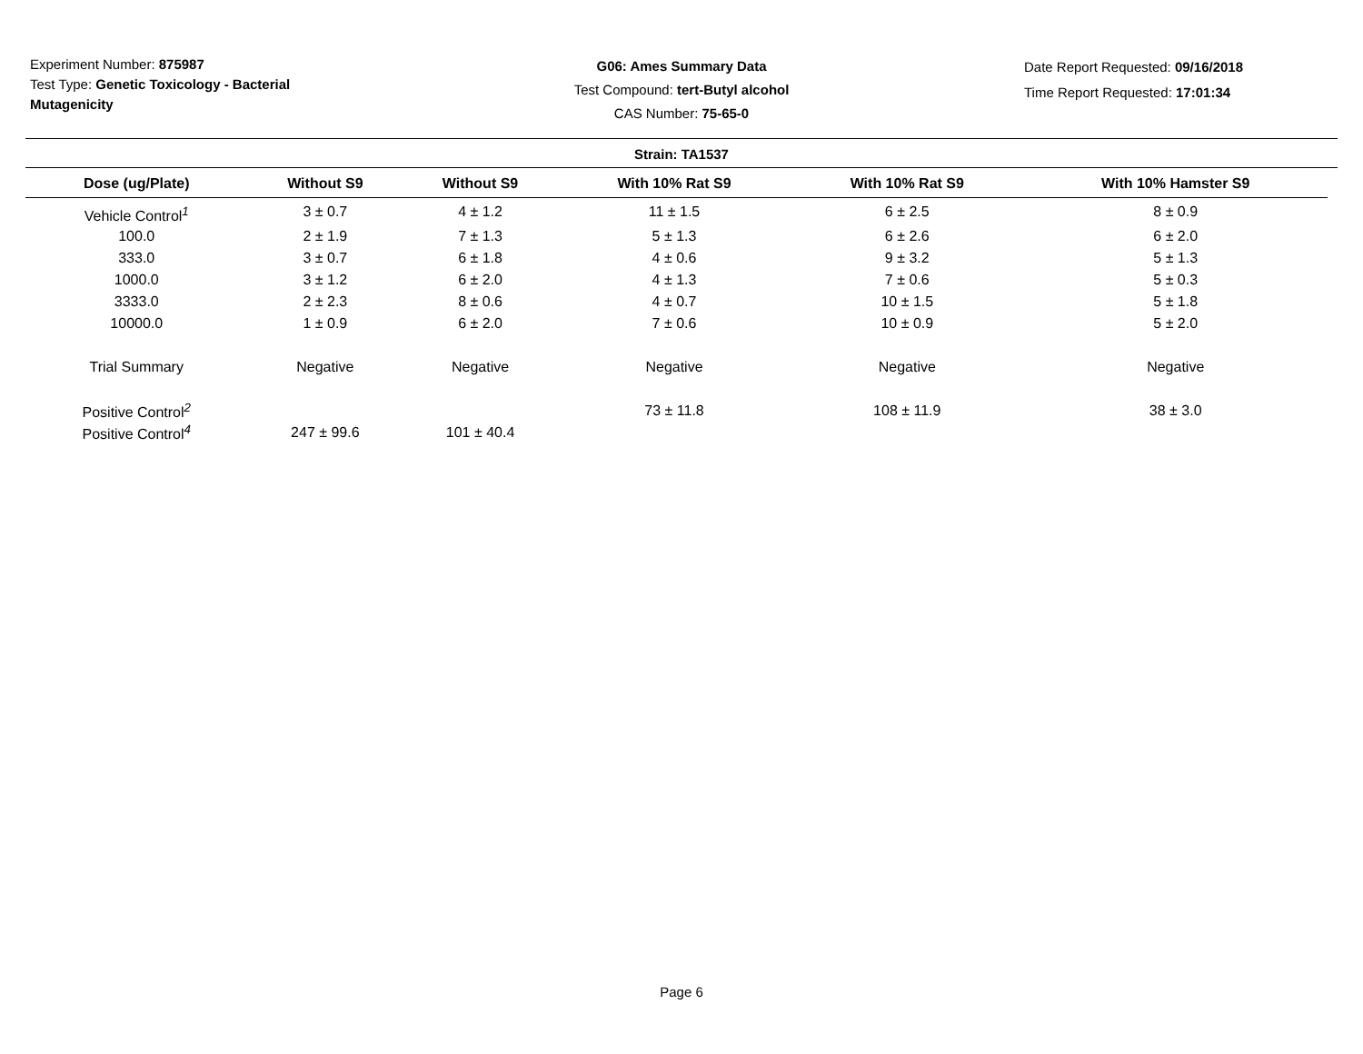Experiment Number: 875987
Test Type: Genetic Toxicology - Bacterial Mutagenicity
G06: Ames Summary Data
Test Compound: tert-Butyl alcohol
CAS Number: 75-65-0
Date Report Requested: 09/16/2018
Time Report Requested: 17:01:34
Strain: TA1537
| Dose (ug/Plate) | Without S9 | Without S9 | With 10% Rat S9 | With 10% Rat S9 | With 10% Hamster S9 |
| --- | --- | --- | --- | --- | --- |
| Vehicle Control<sup>1</sup> | 3 ± 0.7 | 4 ± 1.2 | 11 ± 1.5 | 6 ± 2.5 | 8 ± 0.9 |
| 100.0 | 2 ± 1.9 | 7 ± 1.3 | 5 ± 1.3 | 6 ± 2.6 | 6 ± 2.0 |
| 333.0 | 3 ± 0.7 | 6 ± 1.8 | 4 ± 0.6 | 9 ± 3.2 | 5 ± 1.3 |
| 1000.0 | 3 ± 1.2 | 6 ± 2.0 | 4 ± 1.3 | 7 ± 0.6 | 5 ± 0.3 |
| 3333.0 | 2 ± 2.3 | 8 ± 0.6 | 4 ± 0.7 | 10 ± 1.5 | 5 ± 1.8 |
| 10000.0 | 1 ± 0.9 | 6 ± 2.0 | 7 ± 0.6 | 10 ± 0.9 | 5 ± 2.0 |
| Trial Summary | Negative | Negative | Negative | Negative | Negative |
| Positive Control<sup>2</sup> | | | 73 ± 11.8 | 108 ± 11.9 | 38 ± 3.0 |
| Positive Control<sup>4</sup> | 247 ± 99.6 | 101 ± 40.4 | | | |
Page 6